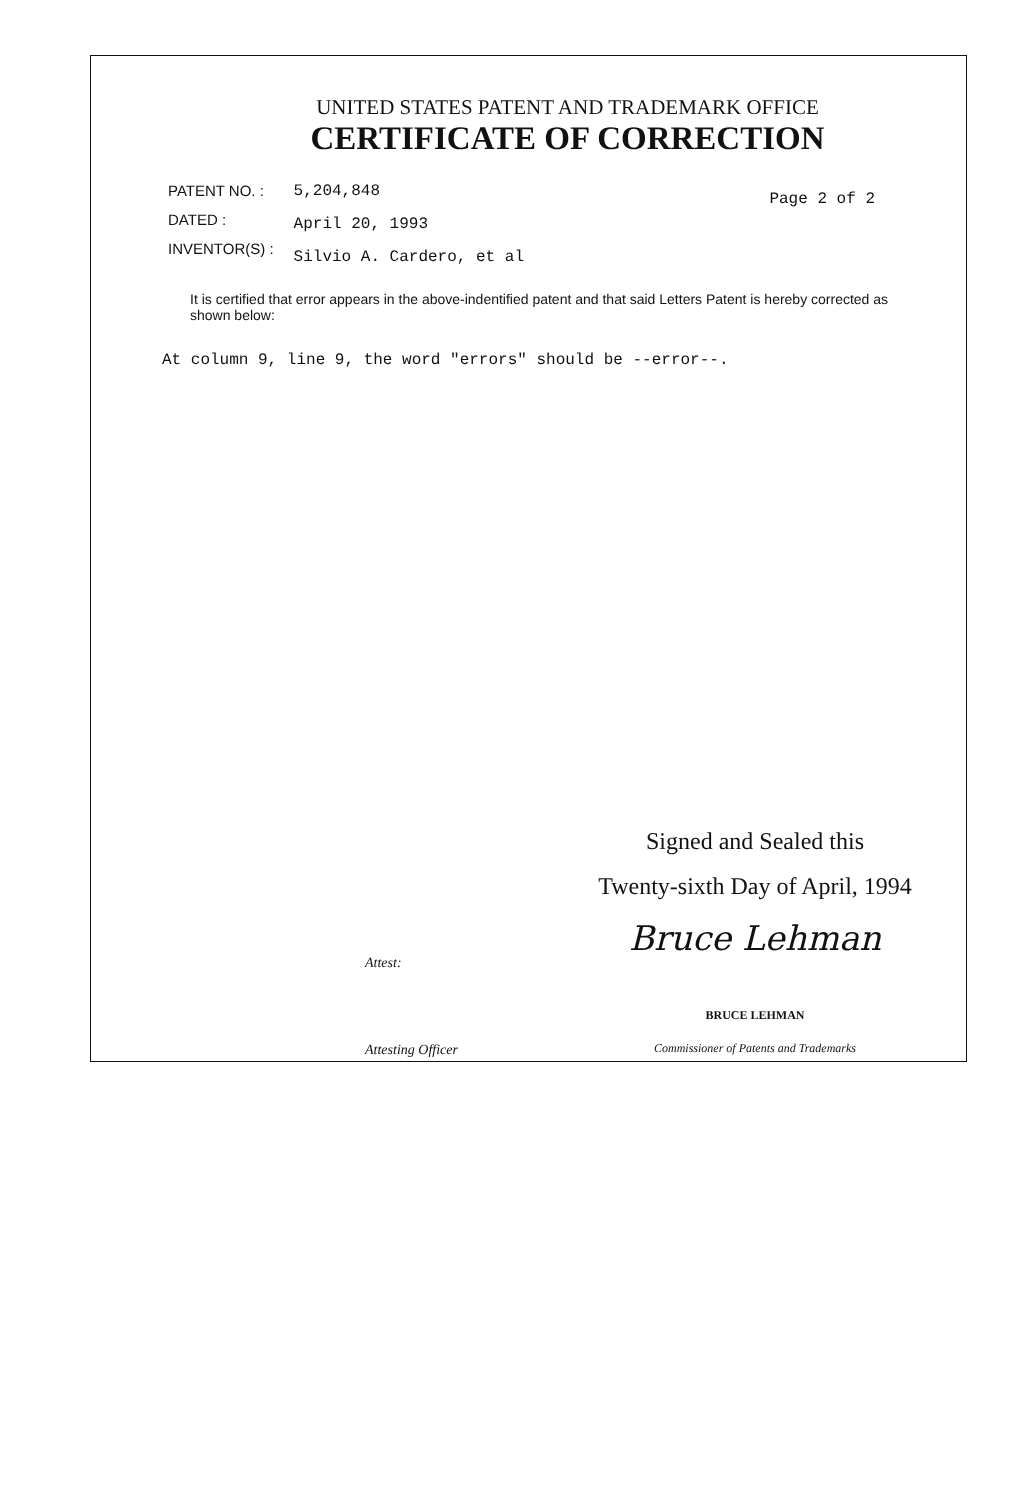UNITED STATES PATENT AND TRADEMARK OFFICE
CERTIFICATE OF CORRECTION
PATENT NO. :
DATED :
INVENTOR(S) :
5,204,848
April 20, 1993
Silvio A. Cardero, et al
Page 2 of 2
It is certified that error appears in the above-indentified patent and that said Letters Patent is hereby corrected as shown below:
At column 9, line 9, the word "errors" should be --error--.
Signed and Sealed this
Twenty-sixth Day of April, 1994
Bruce Lehman
BRUCE LEHMAN
Commissioner of Patents and Trademarks
Attest:
Attesting Officer